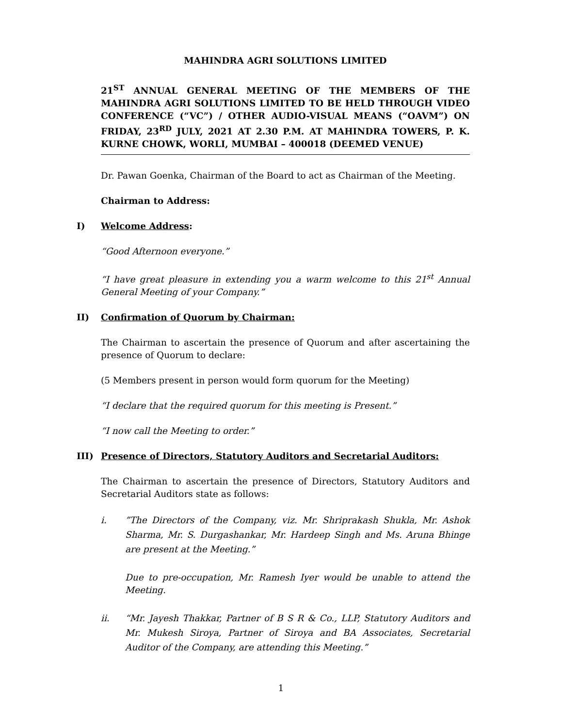MAHINDRA AGRI SOLUTIONS LIMITED
21<sup>ST</sup> ANNUAL GENERAL MEETING OF THE MEMBERS OF THE MAHINDRA AGRI SOLUTIONS LIMITED TO BE HELD THROUGH VIDEO CONFERENCE (“VC”) / OTHER AUDIO-VISUAL MEANS (“OAVM”) ON FRIDAY, 23<sup>RD</sup> JULY, 2021 AT 2.30 P.M. AT MAHINDRA TOWERS, P. K. KURNE CHOWK, WORLI, MUMBAI – 400018 (DEEMED VENUE)
Dr. Pawan Goenka, Chairman of the Board to act as Chairman of the Meeting.
Chairman to Address:
I) Welcome Address:
“Good Afternoon everyone.”
“I have great pleasure in extending you a warm welcome to this 21<sup>st</sup> Annual General Meeting of your Company.”
II) Confirmation of Quorum by Chairman:
The Chairman to ascertain the presence of Quorum and after ascertaining the presence of Quorum to declare:
(5 Members present in person would form quorum for the Meeting)
“I declare that the required quorum for this meeting is Present.”
“I now call the Meeting to order.”
III) Presence of Directors, Statutory Auditors and Secretarial Auditors:
The Chairman to ascertain the presence of Directors, Statutory Auditors and Secretarial Auditors state as follows:
i.”The Directors of the Company, viz. Mr. Shriprakash Shukla, Mr. Ashok Sharma, Mr. S. Durgashankar, Mr. Hardeep Singh and Ms. Aruna Bhinge are present at the Meeting.”
Due to pre-occupation, Mr. Ramesh Iyer would be unable to attend the Meeting.
ii. “Mr. Jayesh Thakkar, Partner of B S R & Co., LLP, Statutory Auditors and Mr. Mukesh Siroya, Partner of Siroya and BA Associates, Secretarial Auditor of the Company, are attending this Meeting.”
1